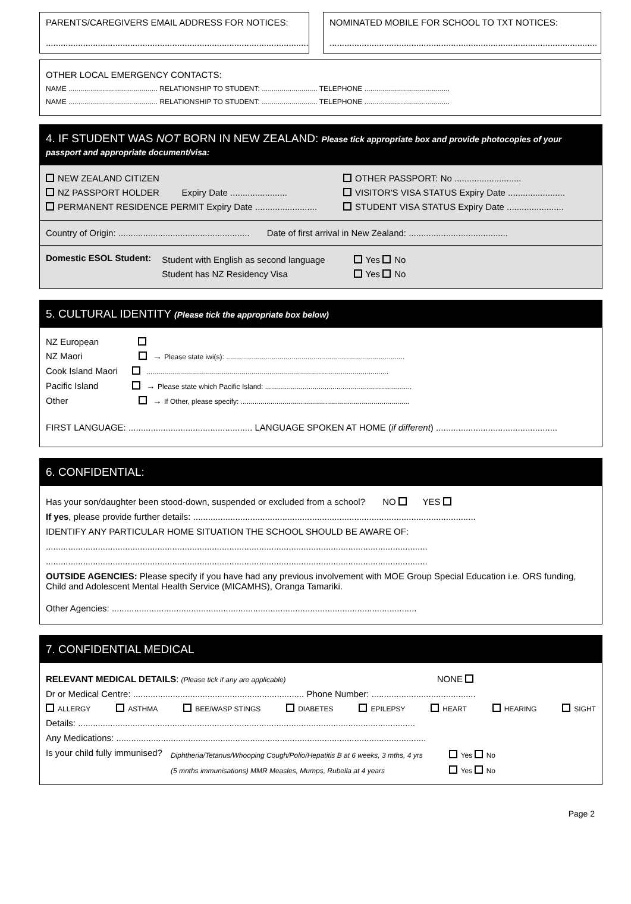PARENTS/CAREGIVERS EMAIL ADDRESS FOR NOTICES:
..........................................................................................................
NOMINATED MOBILE FOR SCHOOL TO TXT NOTICES:
............................................................................................................
OTHER LOCAL EMERGENCY CONTACTS:
NAME ............................................. RELATIONSHIP TO STUDENT: ............................ TELEPHONE ...........................................
NAME ............................................. RELATIONSHIP TO STUDENT: ............................ TELEPHONE ...........................................
4. IF STUDENT WAS NOT BORN IN NEW ZEALAND: Please tick appropriate box and provide photocopies of your passport and appropriate document/visa:
NEW ZEALAND CITIZEN
NZ PASSPORT HOLDER Expiry Date .......................
PERMANENT RESIDENCE PERMIT Expiry Date .........................
OTHER PASSPORT: No ...........................
VISITOR'S VISA STATUS Expiry Date .......................
STUDENT VISA STATUS Expiry Date .......................
Country of Origin: ..................................................... Date of first arrival in New Zealand: ........................................
Domestic ESOL Student:
Student with English as second language
Student has NZ Residency Visa
Yes No
Yes No
5. CULTURAL IDENTITY (Please tick the appropriate box below)
NZ European
NZ Maori → Please state iwi(s): ..........................................................................................
Cook Island Maori ..........................................................................................................................
Pacific Island → Please state which Pacific Island: ..........................................................................
Other → If Other, please specify: .....................................................................................
FIRST LANGUAGE: .................................................. LANGUAGE SPOKEN AT HOME (if different) .................................................
6. CONFIDENTIAL:
Has your son/daughter been stood-down, suspended or excluded from a school? NO YES
If yes, please provide further details: ..................................................................................................................
IDENTIFY ANY PARTICULAR HOME SITUATION THE SCHOOL SHOULD BE AWARE OF:
..........................................................................................................................................................
..........................................................................................................................................................
OUTSIDE AGENCIES: Please specify if you have had any previous involvement with MOE Group Special Education i.e. ORS funding, Child and Adolescent Mental Health Service (MICAMHS), Oranga Tamariki.
Other Agencies: ...........................................................................................................................
7. CONFIDENTIAL MEDICAL
RELEVANT MEDICAL DETAILS: (Please tick if any are applicable) NONE
Dr or Medical Centre: ..................................................................... Phone Number: ..........................................
ALLERGY ASTHMA BEE/WASP STINGS DIABETES EPILEPSY HEART HEARING SIGHT
Details: ........................................................................................................................................
Any Medications: .............................................................................................................................
Is your child fully immunised?
Diphtheria/Tetanus/Whooping Cough/Polio/Hepatitis B at 6 weeks, 3 mths, 4 yrs
(5 mnths immunisations) MMR Measles, Mumps, Rubella at 4 years
Yes No
Yes No
Page 2